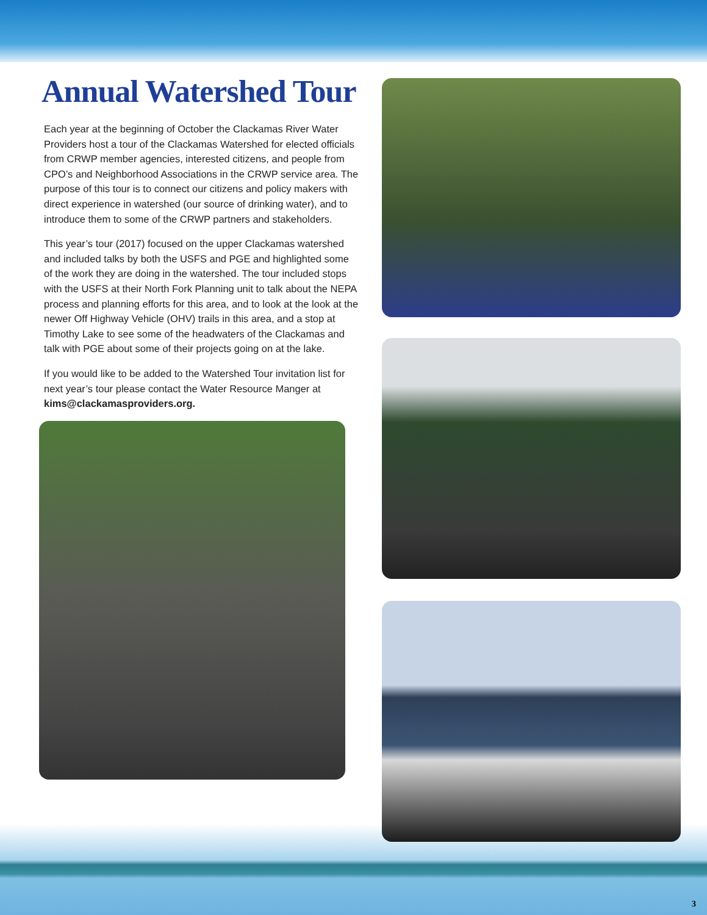Annual Watershed Tour
Each year at the beginning of October the Clackamas River Water Providers host a tour of the Clackamas Watershed for elected officials from CRWP member agencies, interested citizens, and people from CPO’s and Neighborhood Associations in the CRWP service area. The purpose of this tour is to connect our citizens and policy makers with direct experience in watershed (our source of drinking water), and to introduce them to some of the CRWP partners and stakeholders.
This year’s tour (2017) focused on the upper Clackamas watershed and included talks by both the USFS and PGE and highlighted some of the work they are doing in the watershed. The tour included stops with the USFS at their North Fork Planning unit to talk about the NEPA process and planning efforts for this area, and to look at the look at the newer Off Highway Vehicle (OHV) trails in this area, and a stop at Timothy Lake to see some of the headwaters of the Clackamas and talk with PGE about some of their projects going on at the lake.
If you would like to be added to the Watershed Tour invitation list for next year’s tour please contact the Water Resource Manger at kims@clackamasproviders.org.
3